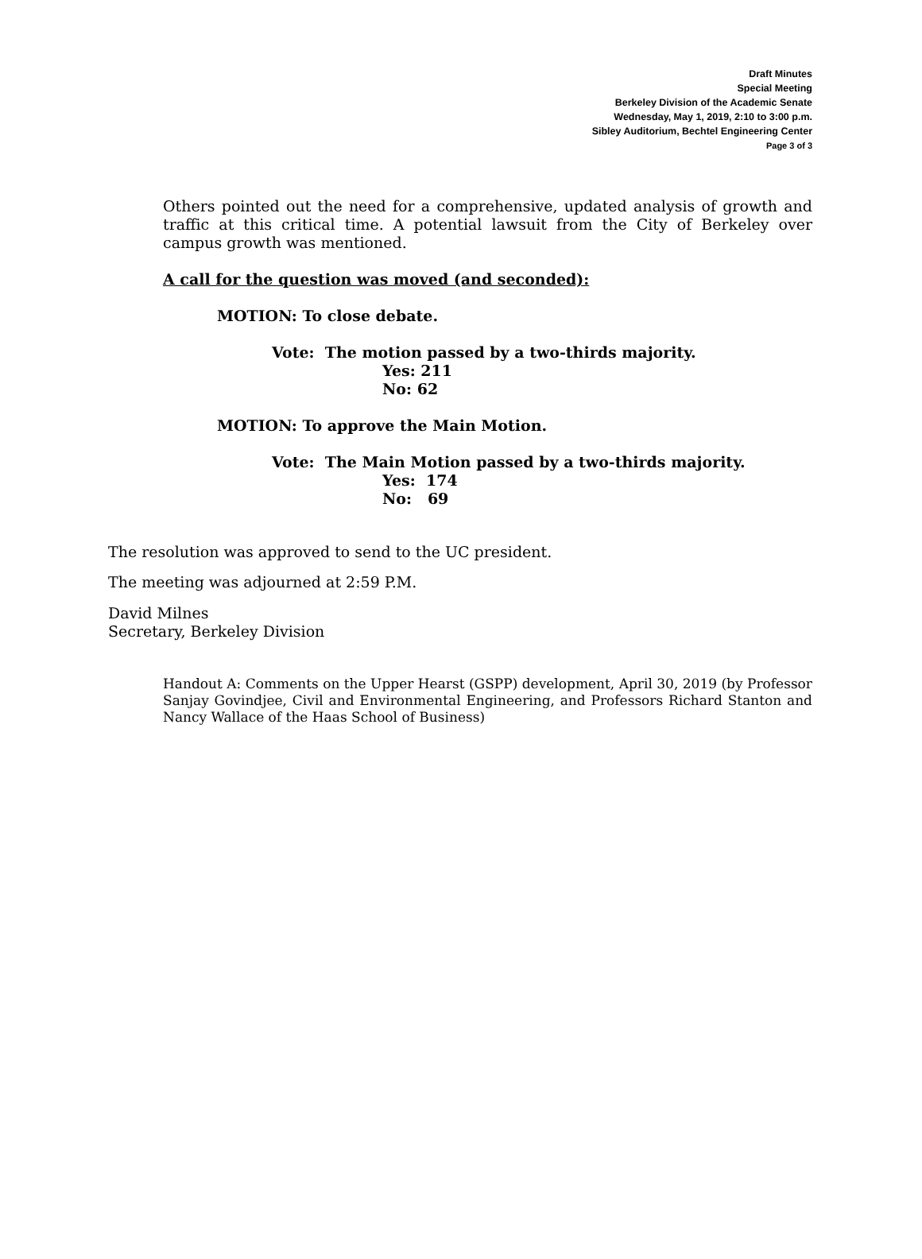Draft Minutes
Special Meeting
Berkeley Division of the Academic Senate
Wednesday, May 1, 2019, 2:10 to 3:00 p.m.
Sibley Auditorium, Bechtel Engineering Center
Page 3 of 3
Others pointed out the need for a comprehensive, updated analysis of growth and traffic at this critical time. A potential lawsuit from the City of Berkeley over campus growth was mentioned.
A call for the question was moved (and seconded):
MOTION: To close debate.
Vote: The motion passed by a two-thirds majority.
Yes: 211
No: 62
MOTION: To approve the Main Motion.
Vote: The Main Motion passed by a two-thirds majority.
Yes: 174
No: 69
The resolution was approved to send to the UC president.
The meeting was adjourned at 2:59 P.M.
David Milnes
Secretary, Berkeley Division
Handout A: Comments on the Upper Hearst (GSPP) development, April 30, 2019 (by Professor Sanjay Govindjee, Civil and Environmental Engineering, and Professors Richard Stanton and Nancy Wallace of the Haas School of Business)